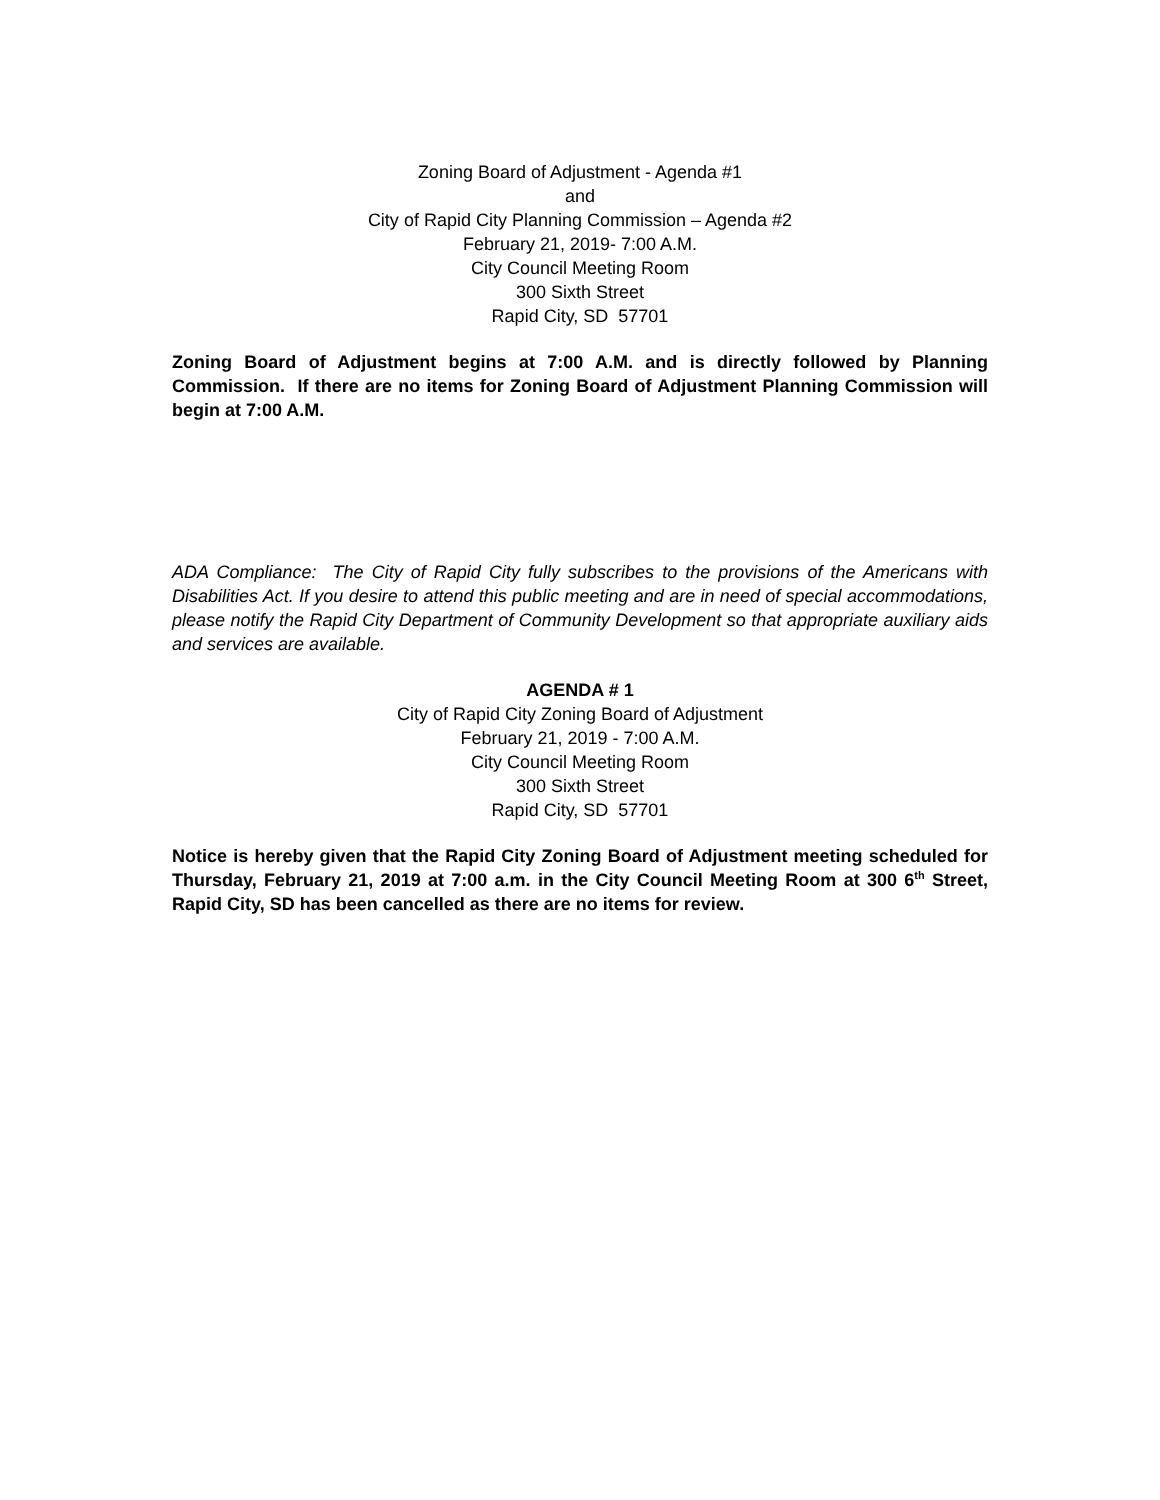Zoning Board of Adjustment - Agenda #1
and
City of Rapid City Planning Commission – Agenda #2
February 21, 2019- 7:00 A.M.
City Council Meeting Room
300 Sixth Street
Rapid City, SD 57701
Zoning Board of Adjustment begins at 7:00 A.M. and is directly followed by Planning Commission. If there are no items for Zoning Board of Adjustment Planning Commission will begin at 7:00 A.M.
ADA Compliance: The City of Rapid City fully subscribes to the provisions of the Americans with Disabilities Act. If you desire to attend this public meeting and are in need of special accommodations, please notify the Rapid City Department of Community Development so that appropriate auxiliary aids and services are available.
AGENDA # 1
City of Rapid City Zoning Board of Adjustment
February 21, 2019 - 7:00 A.M.
City Council Meeting Room
300 Sixth Street
Rapid City, SD 57701
Notice is hereby given that the Rapid City Zoning Board of Adjustment meeting scheduled for Thursday, February 21, 2019 at 7:00 a.m. in the City Council Meeting Room at 300 6<sup>th</sup> Street, Rapid City, SD has been cancelled as there are no items for review.